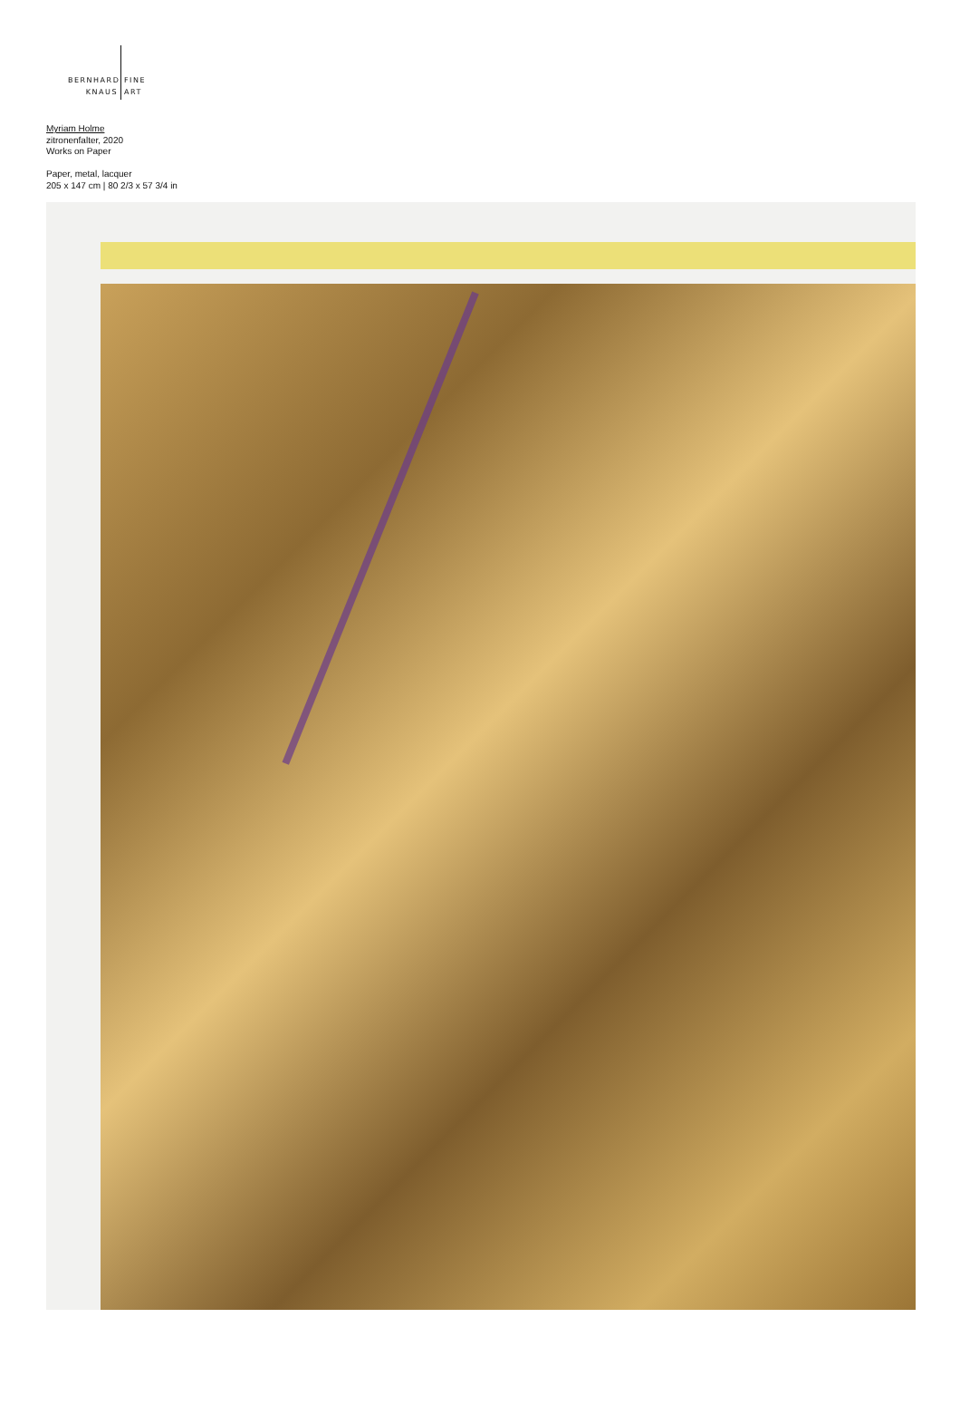BERNHARD FINE
KNAUS ART
Myriam Holme
zitronenfalter, 2020
Works on Paper
Paper, metal, lacquer
205 x 147 cm | 80 2/3 x 57 3/4 in